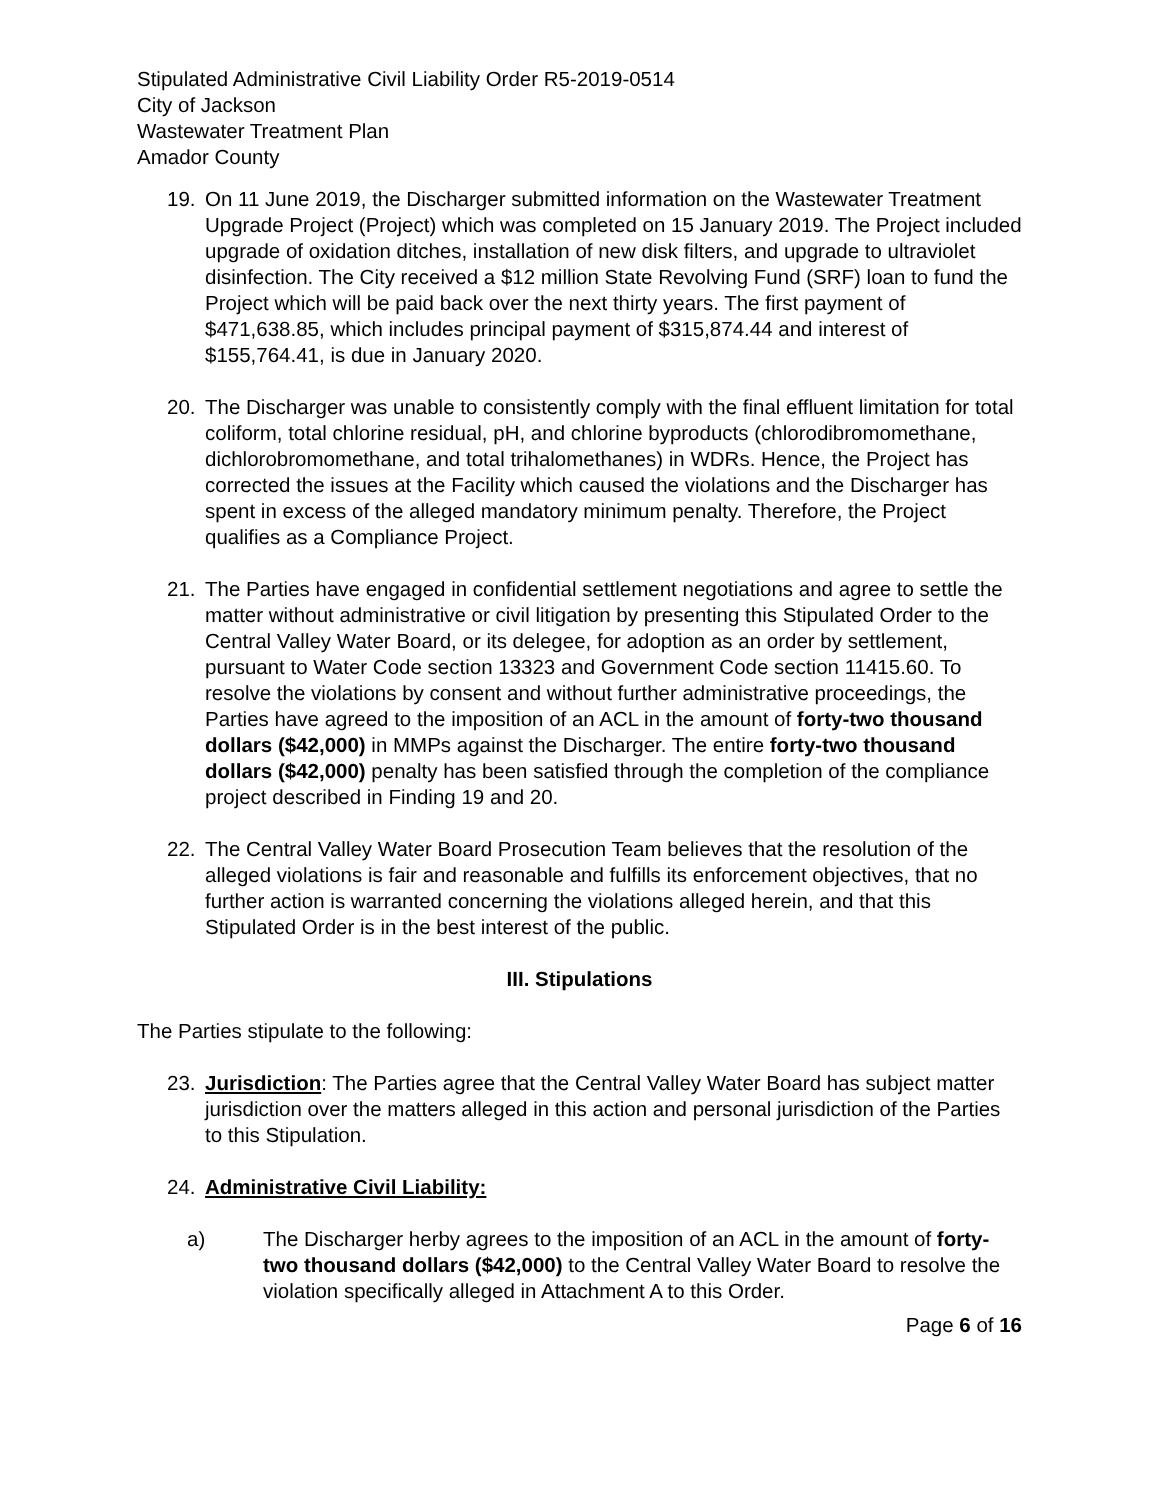Stipulated Administrative Civil Liability Order R5-2019-0514
City of Jackson
Wastewater Treatment Plan
Amador County
19. On 11 June 2019, the Discharger submitted information on the Wastewater Treatment Upgrade Project (Project) which was completed on 15 January 2019. The Project included upgrade of oxidation ditches, installation of new disk filters, and upgrade to ultraviolet disinfection. The City received a $12 million State Revolving Fund (SRF) loan to fund the Project which will be paid back over the next thirty years. The first payment of $471,638.85, which includes principal payment of $315,874.44 and interest of $155,764.41, is due in January 2020.
20. The Discharger was unable to consistently comply with the final effluent limitation for total coliform, total chlorine residual, pH, and chlorine byproducts (chlorodibromomethane, dichlorobromomethane, and total trihalomethanes) in WDRs. Hence, the Project has corrected the issues at the Facility which caused the violations and the Discharger has spent in excess of the alleged mandatory minimum penalty. Therefore, the Project qualifies as a Compliance Project.
21. The Parties have engaged in confidential settlement negotiations and agree to settle the matter without administrative or civil litigation by presenting this Stipulated Order to the Central Valley Water Board, or its delegee, for adoption as an order by settlement, pursuant to Water Code section 13323 and Government Code section 11415.60. To resolve the violations by consent and without further administrative proceedings, the Parties have agreed to the imposition of an ACL in the amount of forty-two thousand dollars ($42,000) in MMPs against the Discharger. The entire forty-two thousand dollars ($42,000) penalty has been satisfied through the completion of the compliance project described in Finding 19 and 20.
22. The Central Valley Water Board Prosecution Team believes that the resolution of the alleged violations is fair and reasonable and fulfills its enforcement objectives, that no further action is warranted concerning the violations alleged herein, and that this Stipulated Order is in the best interest of the public.
III. Stipulations
The Parties stipulate to the following:
23. Jurisdiction: The Parties agree that the Central Valley Water Board has subject matter jurisdiction over the matters alleged in this action and personal jurisdiction of the Parties to this Stipulation.
24. Administrative Civil Liability:
a) The Discharger herby agrees to the imposition of an ACL in the amount of forty-two thousand dollars ($42,000) to the Central Valley Water Board to resolve the violation specifically alleged in Attachment A to this Order.
Page 6 of 16